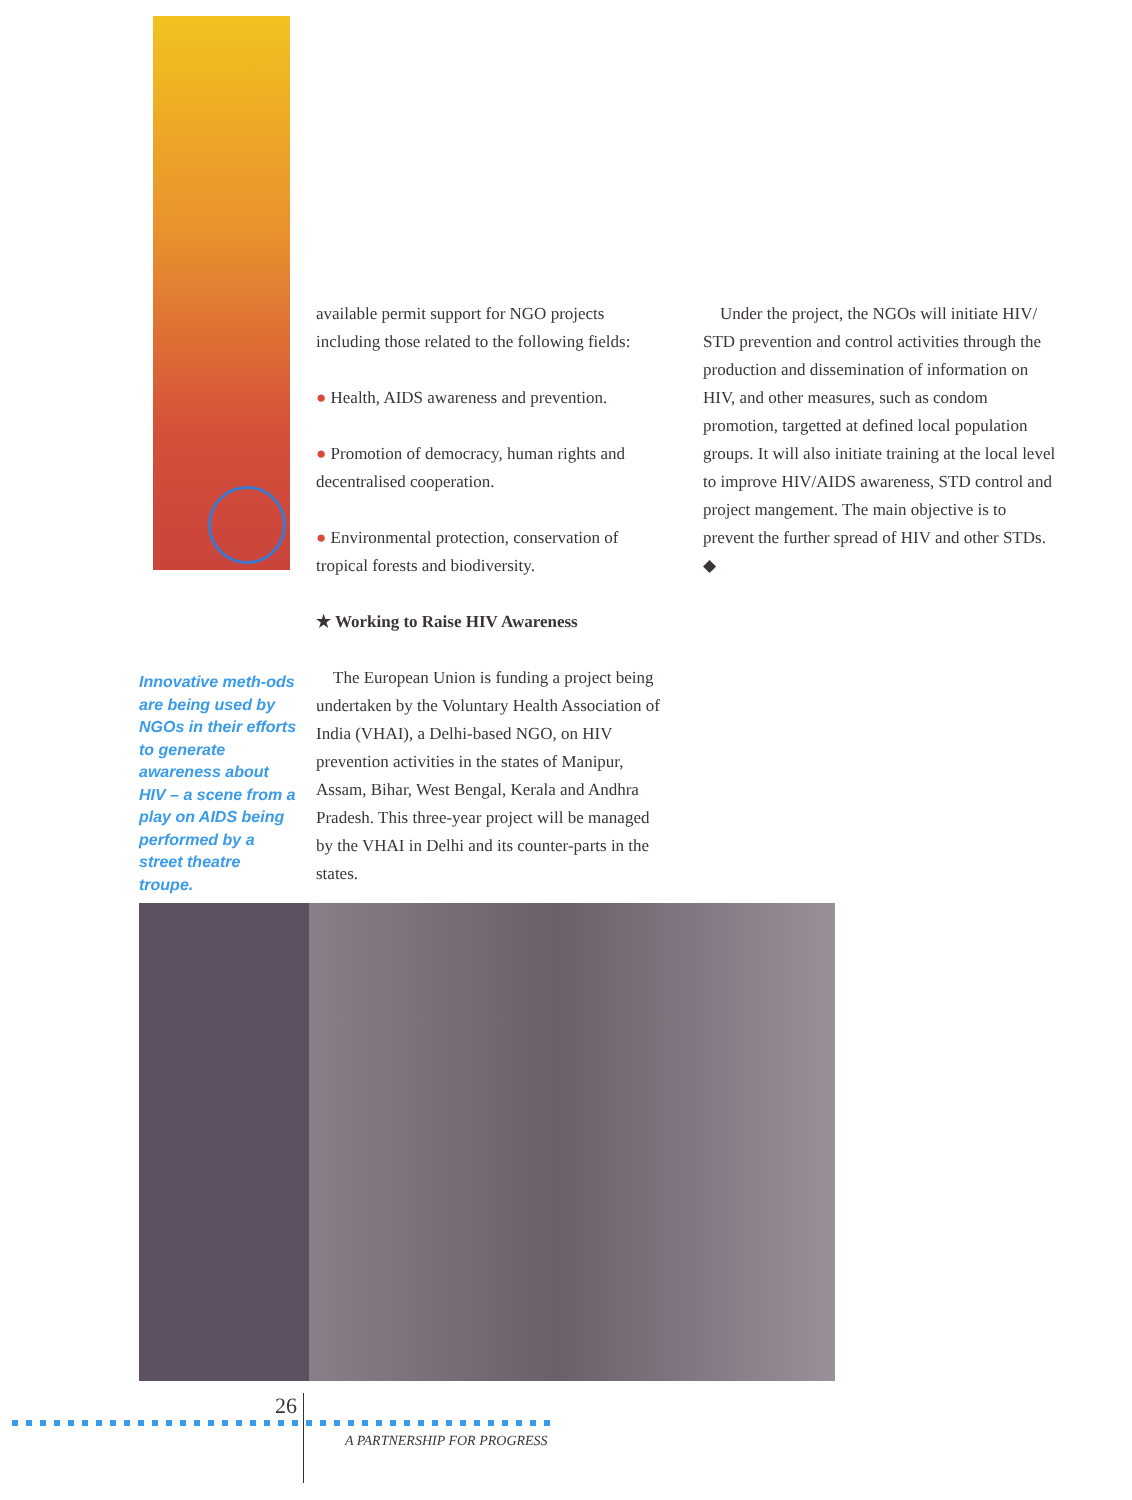available permit support for NGO projects including those related to the following fields:
● Health, AIDS awareness and prevention.
● Promotion of democracy, human rights and decentralised cooperation.
● Environmental protection, conservation of tropical forests and biodiversity.
★ Working to Raise HIV Awareness
The European Union is funding a project being undertaken by the Voluntary Health Association of India (VHAI), a Delhi-based NGO, on HIV prevention activities in the states of Manipur, Assam, Bihar, West Bengal, Kerala and Andhra Pradesh. This three-year project will be managed by the VHAI in Delhi and its counter-parts in the states.
Under the project, the NGOs will initiate HIV/ STD prevention and control activities through the production and dissemination of information on HIV, and other measures, such as condom promotion, targetted at defined local population groups. It will also initiate training at the local level to improve HIV/AIDS awareness, STD control and project mangement. The main objective is to prevent the further spread of HIV and other STDs. ◆
Innovative meth-ods are being used by NGOs in their efforts to generate awareness about HIV – a scene from a play on AIDS being performed by a street theatre troupe.
26
A PARTNERSHIP FOR PROGRESS